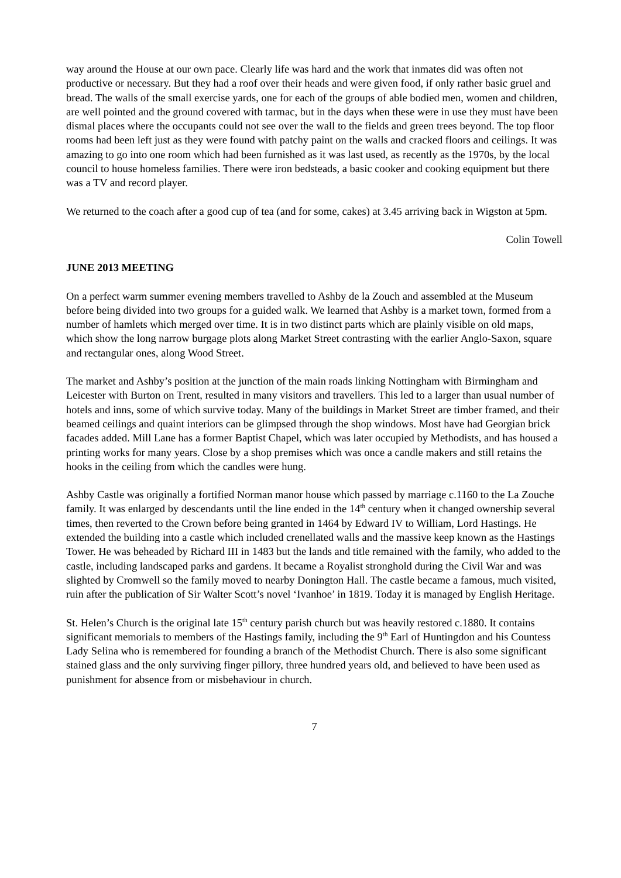way around the House at our own pace. Clearly life was hard and the work that inmates did was often not productive or necessary. But they had a roof over their heads and were given food, if only rather basic gruel and bread. The walls of the small exercise yards, one for each of the groups of able bodied men, women and children, are well pointed and the ground covered with tarmac, but in the days when these were in use they must have been dismal places where the occupants could not see over the wall to the fields and green trees beyond. The top floor rooms had been left just as they were found with patchy paint on the walls and cracked floors and ceilings. It was amazing to go into one room which had been furnished as it was last used, as recently as the 1970s, by the local council to house homeless families. There were iron bedsteads, a basic cooker and cooking equipment but there was a TV and record player.
We returned to the coach after a good cup of tea (and for some, cakes) at 3.45 arriving back in Wigston at 5pm.
Colin Towell
JUNE 2013 MEETING
On a perfect warm summer evening members travelled to Ashby de la Zouch and assembled at the Museum before being divided into two groups for a guided walk. We learned that Ashby is a market town, formed from a number of hamlets which merged over time. It is in two distinct parts which are plainly visible on old maps, which show the long narrow burgage plots along Market Street contrasting with the earlier Anglo-Saxon, square and rectangular ones, along Wood Street.
The market and Ashby’s position at the junction of the main roads linking Nottingham with Birmingham and Leicester with Burton on Trent, resulted in many visitors and travellers. This led to a larger than usual number of hotels and inns, some of which survive today. Many of the buildings in Market Street are timber framed, and their beamed ceilings and quaint interiors can be glimpsed through the shop windows. Most have had Georgian brick facades added. Mill Lane has a former Baptist Chapel, which was later occupied by Methodists, and has housed a printing works for many years. Close by a shop premises which was once a candle makers and still retains the hooks in the ceiling from which the candles were hung.
Ashby Castle was originally a fortified Norman manor house which passed by marriage c.1160 to the La Zouche family. It was enlarged by descendants until the line ended in the 14<sup>th</sup> century when it changed ownership several times, then reverted to the Crown before being granted in 1464 by Edward IV to William, Lord Hastings. He extended the building into a castle which included crenellated walls and the massive keep known as the Hastings Tower. He was beheaded by Richard III in 1483 but the lands and title remained with the family, who added to the castle, including landscaped parks and gardens. It became a Royalist stronghold during the Civil War and was slighted by Cromwell so the family moved to nearby Donington Hall. The castle became a famous, much visited, ruin after the publication of Sir Walter Scott’s novel ‘Ivanhoe’ in 1819. Today it is managed by English Heritage.
St. Helen’s Church is the original late 15<sup>th</sup> century parish church but was heavily restored c.1880. It contains significant memorials to members of the Hastings family, including the 9<sup>th</sup> Earl of Huntingdon and his Countess Lady Selina who is remembered for founding a branch of the Methodist Church. There is also some significant stained glass and the only surviving finger pillory, three hundred years old, and believed to have been used as punishment for absence from or misbehaviour in church.
7